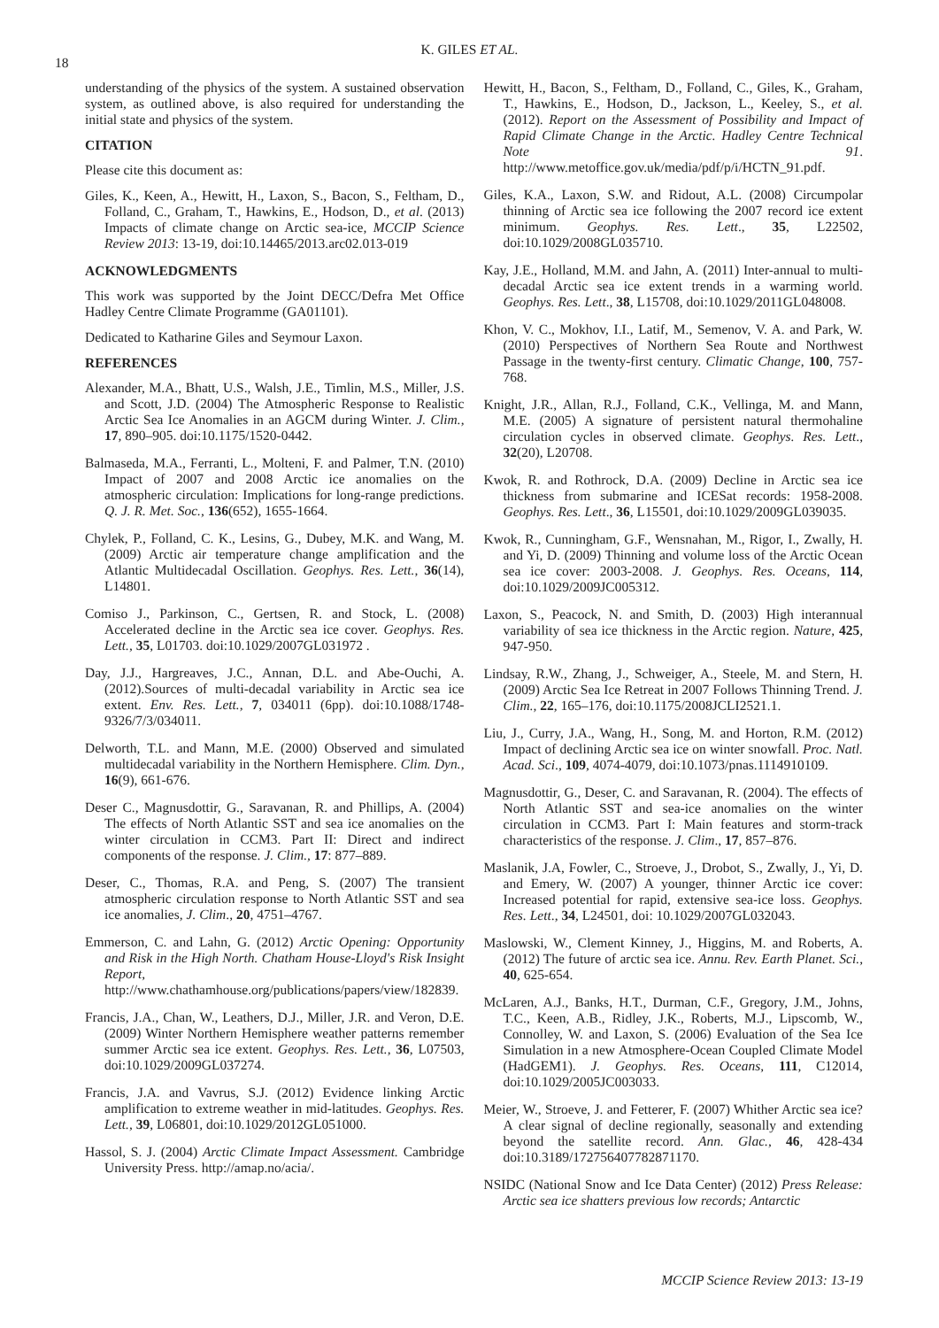18
K. GILES ET AL.
understanding of the physics of the system. A sustained observation system, as outlined above, is also required for understanding the initial state and physics of the system.
CITATION
Please cite this document as:
Giles, K., Keen, A., Hewitt, H., Laxon, S., Bacon, S., Feltham, D., Folland, C., Graham, T., Hawkins, E., Hodson, D., et al. (2013) Impacts of climate change on Arctic sea-ice, MCCIP Science Review 2013: 13-19, doi:10.14465/2013.arc02.013-019
ACKNOWLEDGMENTS
This work was supported by the Joint DECC/Defra Met Office Hadley Centre Climate Programme (GA01101).
Dedicated to Katharine Giles and Seymour Laxon.
REFERENCES
Alexander, M.A., Bhatt, U.S., Walsh, J.E., Timlin, M.S., Miller, J.S. and Scott, J.D. (2004) The Atmospheric Response to Realistic Arctic Sea Ice Anomalies in an AGCM during Winter. J. Clim., 17, 890–905. doi:10.1175/1520-0442.
Balmaseda, M.A., Ferranti, L., Molteni, F. and Palmer, T.N. (2010) Impact of 2007 and 2008 Arctic ice anomalies on the atmospheric circulation: Implications for long-range predictions. Q. J. R. Met. Soc., 136(652), 1655-1664.
Chylek, P., Folland, C. K., Lesins, G., Dubey, M.K. and Wang, M. (2009) Arctic air temperature change amplification and the Atlantic Multidecadal Oscillation. Geophys. Res. Lett., 36(14), L14801.
Comiso J., Parkinson, C., Gertsen, R. and Stock, L. (2008) Accelerated decline in the Arctic sea ice cover. Geophys. Res. Lett., 35, L01703. doi:10.1029/2007GL031972 .
Day, J.J., Hargreaves, J.C., Annan, D.L. and Abe-Ouchi, A. (2012).Sources of multi-decadal variability in Arctic sea ice extent. Env. Res. Lett., 7, 034011 (6pp). doi:10.1088/1748-9326/7/3/034011.
Delworth, T.L. and Mann, M.E. (2000) Observed and simulated multidecadal variability in the Northern Hemisphere. Clim. Dyn., 16(9), 661-676.
Deser C., Magnusdottir, G., Saravanan, R. and Phillips, A. (2004) The effects of North Atlantic SST and sea ice anomalies on the winter circulation in CCM3. Part II: Direct and indirect components of the response. J. Clim., 17: 877–889.
Deser, C., Thomas, R.A. and Peng, S. (2007) The transient atmospheric circulation response to North Atlantic SST and sea ice anomalies, J. Clim., 20, 4751–4767.
Emmerson, C. and Lahn, G. (2012) Arctic Opening: Opportunity and Risk in the High North. Chatham House-Lloyd's Risk Insight Report, http://www.chathamhouse.org/publications/papers/view/182839.
Francis, J.A., Chan, W., Leathers, D.J., Miller, J.R. and Veron, D.E. (2009) Winter Northern Hemisphere weather patterns remember summer Arctic sea ice extent. Geophys. Res. Lett., 36, L07503, doi:10.1029/2009GL037274.
Francis, J.A. and Vavrus, S.J. (2012) Evidence linking Arctic amplification to extreme weather in mid-latitudes. Geophys. Res. Lett., 39, L06801, doi:10.1029/2012GL051000.
Hassol, S. J. (2004) Arctic Climate Impact Assessment. Cambridge University Press. http://amap.no/acia/.
Hewitt, H., Bacon, S., Feltham, D., Folland, C., Giles, K., Graham, T., Hawkins, E., Hodson, D., Jackson, L., Keeley, S., et al. (2012). Report on the Assessment of Possibility and Impact of Rapid Climate Change in the Arctic. Hadley Centre Technical Note 91. http://www.metoffice.gov.uk/media/pdf/p/i/HCTN_91.pdf.
Giles, K.A., Laxon, S.W. and Ridout, A.L. (2008) Circumpolar thinning of Arctic sea ice following the 2007 record ice extent minimum. Geophys. Res. Lett., 35, L22502, doi:10.1029/2008GL035710.
Kay, J.E., Holland, M.M. and Jahn, A. (2011) Inter-annual to multi-decadal Arctic sea ice extent trends in a warming world. Geophys. Res. Lett., 38, L15708, doi:10.1029/2011GL048008.
Khon, V. C., Mokhov, I.I., Latif, M., Semenov, V. A. and Park, W. (2010) Perspectives of Northern Sea Route and Northwest Passage in the twenty-first century. Climatic Change, 100, 757-768.
Knight, J.R., Allan, R.J., Folland, C.K., Vellinga, M. and Mann, M.E. (2005) A signature of persistent natural thermohaline circulation cycles in observed climate. Geophys. Res. Lett., 32(20), L20708.
Kwok, R. and Rothrock, D.A. (2009) Decline in Arctic sea ice thickness from submarine and ICESat records: 1958-2008. Geophys. Res. Lett., 36, L15501, doi:10.1029/2009GL039035.
Kwok, R., Cunningham, G.F., Wensnahan, M., Rigor, I., Zwally, H. and Yi, D. (2009) Thinning and volume loss of the Arctic Ocean sea ice cover: 2003-2008. J. Geophys. Res. Oceans, 114, doi:10.1029/2009JC005312.
Laxon, S., Peacock, N. and Smith, D. (2003) High interannual variability of sea ice thickness in the Arctic region. Nature, 425, 947-950.
Lindsay, R.W., Zhang, J., Schweiger, A., Steele, M. and Stern, H. (2009) Arctic Sea Ice Retreat in 2007 Follows Thinning Trend. J. Clim., 22, 165–176, doi:10.1175/2008JCLI2521.1.
Liu, J., Curry, J.A., Wang, H., Song, M. and Horton, R.M. (2012) Impact of declining Arctic sea ice on winter snowfall. Proc. Natl. Acad. Sci., 109, 4074-4079, doi:10.1073/pnas.1114910109.
Magnusdottir, G., Deser, C. and Saravanan, R. (2004). The effects of North Atlantic SST and sea-ice anomalies on the winter circulation in CCM3. Part I: Main features and storm-track characteristics of the response. J. Clim., 17, 857–876.
Maslanik, J.A, Fowler, C., Stroeve, J., Drobot, S., Zwally, J., Yi, D. and Emery, W. (2007) A younger, thinner Arctic ice cover: Increased potential for rapid, extensive sea-ice loss. Geophys. Res. Lett., 34, L24501, doi: 10.1029/2007GL032043.
Maslowski, W., Clement Kinney, J., Higgins, M. and Roberts, A. (2012) The future of arctic sea ice. Annu. Rev. Earth Planet. Sci., 40, 625-654.
McLaren, A.J., Banks, H.T., Durman, C.F., Gregory, J.M., Johns, T.C., Keen, A.B., Ridley, J.K., Roberts, M.J., Lipscomb, W., Connolley, W. and Laxon, S. (2006) Evaluation of the Sea Ice Simulation in a new Atmosphere-Ocean Coupled Climate Model (HadGEM1). J. Geophys. Res. Oceans, 111, C12014, doi:10.1029/2005JC003033.
Meier, W., Stroeve, J. and Fetterer, F. (2007) Whither Arctic sea ice? A clear signal of decline regionally, seasonally and extending beyond the satellite record. Ann. Glac., 46, 428-434 doi:10.3189/172756407782871170.
NSIDC (National Snow and Ice Data Center) (2012) Press Release: Arctic sea ice shatters previous low records; Antarctic
MCCIP Science Review 2013: 13-19